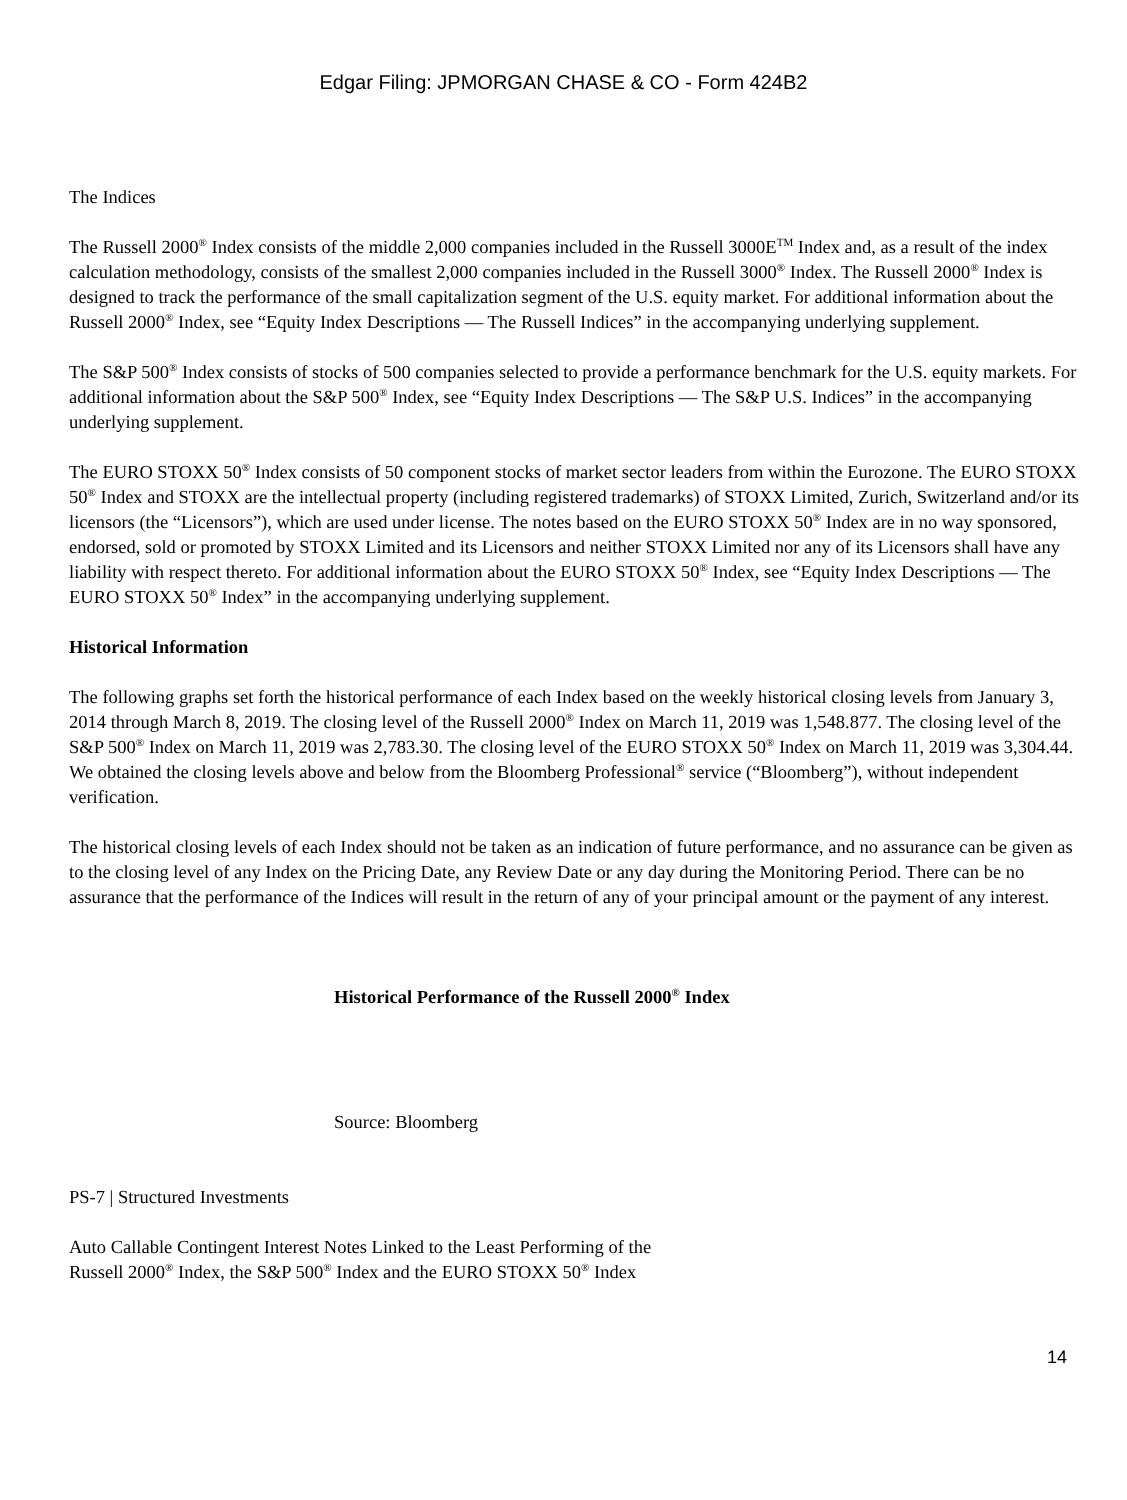Edgar Filing: JPMORGAN CHASE & CO - Form 424B2
The Indices
The Russell 2000<sup>®</sup> Index consists of the middle 2,000 companies included in the Russell 3000E<sup>TM</sup> Index and, as a result of the index calculation methodology, consists of the smallest 2,000 companies included in the Russell 3000<sup>®</sup> Index. The Russell 2000<sup>®</sup> Index is designed to track the performance of the small capitalization segment of the U.S. equity market. For additional information about the Russell 2000<sup>®</sup> Index, see “Equity Index Descriptions — The Russell Indices” in the accompanying underlying supplement.
The S&P 500<sup>®</sup> Index consists of stocks of 500 companies selected to provide a performance benchmark for the U.S. equity markets. For additional information about the S&P 500<sup>®</sup> Index, see “Equity Index Descriptions — The S&P U.S. Indices” in the accompanying underlying supplement.
The EURO STOXX 50<sup>®</sup> Index consists of 50 component stocks of market sector leaders from within the Eurozone. The EURO STOXX 50<sup>®</sup> Index and STOXX are the intellectual property (including registered trademarks) of STOXX Limited, Zurich, Switzerland and/or its licensors (the “Licensors”), which are used under license. The notes based on the EURO STOXX 50<sup>®</sup> Index are in no way sponsored, endorsed, sold or promoted by STOXX Limited and its Licensors and neither STOXX Limited nor any of its Licensors shall have any liability with respect thereto. For additional information about the EURO STOXX 50<sup>®</sup> Index, see “Equity Index Descriptions — The EURO STOXX 50<sup>®</sup> Index” in the accompanying underlying supplement.
Historical Information
The following graphs set forth the historical performance of each Index based on the weekly historical closing levels from January 3, 2014 through March 8, 2019. The closing level of the Russell 2000<sup>®</sup> Index on March 11, 2019 was 1,548.877. The closing level of the S&P 500<sup>®</sup> Index on March 11, 2019 was 2,783.30. The closing level of the EURO STOXX 50<sup>®</sup> Index on March 11, 2019 was 3,304.44. We obtained the closing levels above and below from the Bloomberg Professional<sup>®</sup> service (“Bloomberg”), without independent verification.
The historical closing levels of each Index should not be taken as an indication of future performance, and no assurance can be given as to the closing level of any Index on the Pricing Date, any Review Date or any day during the Monitoring Period. There can be no assurance that the performance of the Indices will result in the return of any of your principal amount or the payment of any interest.
Historical Performance of the Russell 2000<sup>®</sup> Index
Source: Bloomberg
PS-7 | Structured Investments
Auto Callable Contingent Interest Notes Linked to the Least Performing of the Russell 2000<sup>®</sup> Index, the S&P 500<sup>®</sup> Index and the EURO STOXX 50<sup>®</sup> Index
14